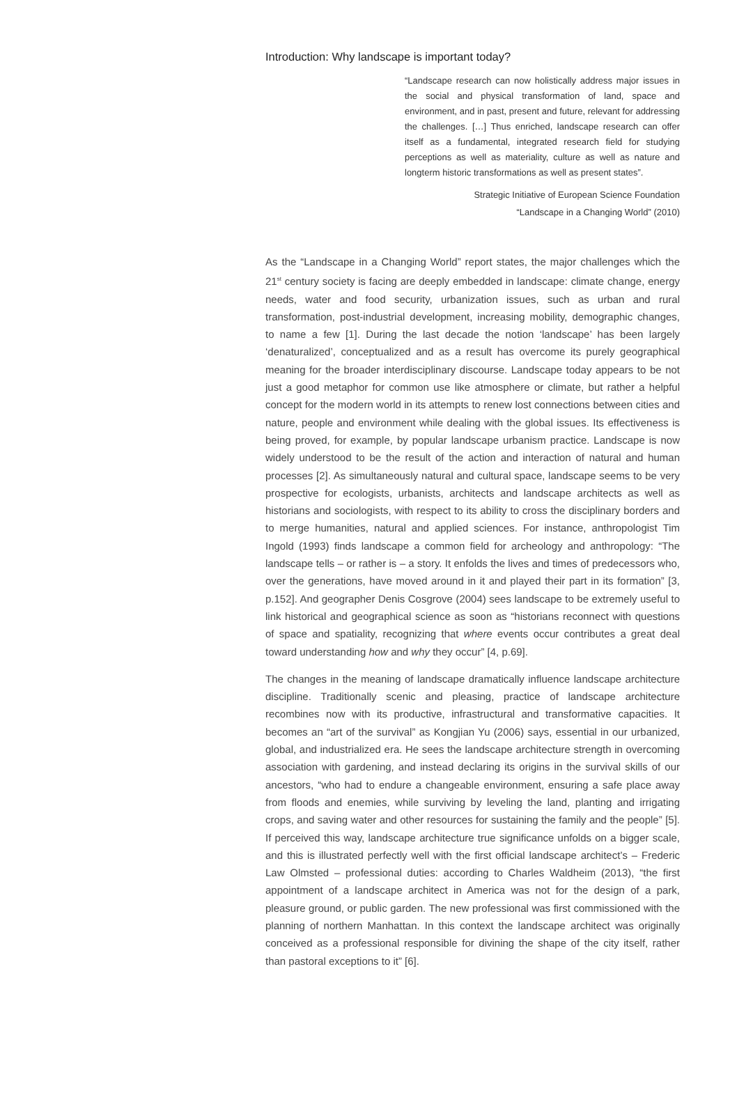Introduction: Why landscape is important today?
“Landscape research can now holistically address major issues in the social and physical transformation of land, space and environment, and in past, present and future, relevant for addressing the challenges. […] Thus enriched, landscape research can offer itself as a fundamental, integrated research field for studying perceptions as well as materiality, culture as well as nature and longterm historic transformations as well as present states”.
Strategic Initiative of European Science Foundation
“Landscape in a Changing World” (2010)
As the “Landscape in a Changing World” report states, the major challenges which the 21<sup>st</sup> century society is facing are deeply embedded in landscape: climate change, energy needs, water and food security, urbanization issues, such as urban and rural transformation, post-industrial development, increasing mobility, demographic changes, to name a few [1]. During the last decade the notion ‘landscape’ has been largely ‘denaturalized’, conceptualized and as a result has overcome its purely geographical meaning for the broader interdisciplinary discourse. Landscape today appears to be not just a good metaphor for common use like atmosphere or climate, but rather a helpful concept for the modern world in its attempts to renew lost connections between cities and nature, people and environment while dealing with the global issues. Its effectiveness is being proved, for example, by popular landscape urbanism practice. Landscape is now widely understood to be the result of the action and interaction of natural and human processes [2]. As simultaneously natural and cultural space, landscape seems to be very prospective for ecologists, urbanists, architects and landscape architects as well as historians and sociologists, with respect to its ability to cross the disciplinary borders and to merge humanities, natural and applied sciences. For instance, anthropologist Tim Ingold (1993) finds landscape a common field for archeology and anthropology: “The landscape tells – or rather is – a story. It enfolds the lives and times of predecessors who, over the generations, have moved around in it and played their part in its formation” [3, p.152]. And geographer Denis Cosgrove (2004) sees landscape to be extremely useful to link historical and geographical science as soon as “historians reconnect with questions of space and spatiality, recognizing that where events occur contributes a great deal toward understanding how and why they occur” [4, p.69].
The changes in the meaning of landscape dramatically influence landscape architecture discipline. Traditionally scenic and pleasing, practice of landscape architecture recombines now with its productive, infrastructural and transformative capacities. It becomes an “art of the survival” as Kongjian Yu (2006) says, essential in our urbanized, global, and industrialized era. He sees the landscape architecture strength in overcoming association with gardening, and instead declaring its origins in the survival skills of our ancestors, “who had to endure a changeable environment, ensuring a safe place away from floods and enemies, while surviving by leveling the land, planting and irrigating crops, and saving water and other resources for sustaining the family and the people” [5]. If perceived this way, landscape architecture true significance unfolds on a bigger scale, and this is illustrated perfectly well with the first official landscape architect’s – Frederic Law Olmsted – professional duties: according to Charles Waldheim (2013), “the first appointment of a landscape architect in America was not for the design of a park, pleasure ground, or public garden. The new professional was first commissioned with the planning of northern Manhattan. In this context the landscape architect was originally conceived as a professional responsible for divining the shape of the city itself, rather than pastoral exceptions to it” [6].